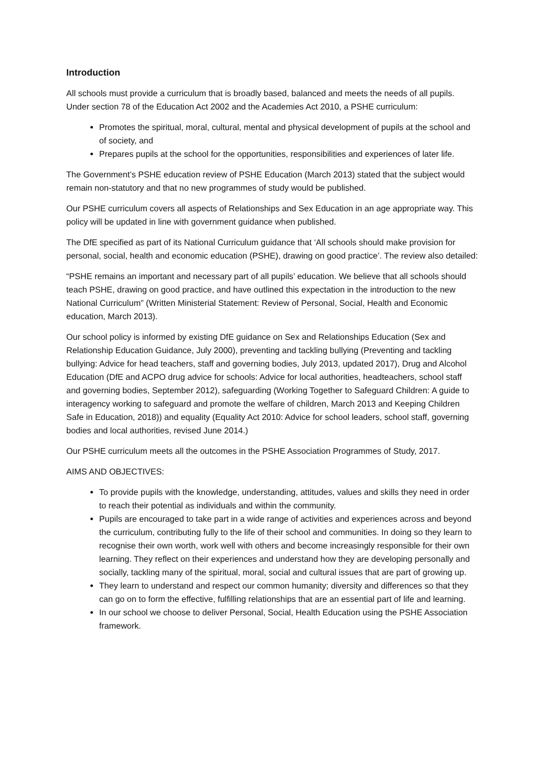Introduction
All schools must provide a curriculum that is broadly based, balanced and meets the needs of all pupils. Under section 78 of the Education Act 2002 and the Academies Act 2010, a PSHE curriculum:
Promotes the spiritual, moral, cultural, mental and physical development of pupils at the school and of society, and
Prepares pupils at the school for the opportunities, responsibilities and experiences of later life.
The Government’s PSHE education review of PSHE Education (March 2013) stated that the subject would remain non-statutory and that no new programmes of study would be published.
Our PSHE curriculum covers all aspects of Relationships and Sex Education in an age appropriate way. This policy will be updated in line with government guidance when published.
The DfE specified as part of its National Curriculum guidance that ‘All schools should make provision for personal, social, health and economic education (PSHE), drawing on good practice’. The review also detailed:
“PSHE remains an important and necessary part of all pupils’ education. We believe that all schools should teach PSHE, drawing on good practice, and have outlined this expectation in the introduction to the new National Curriculum” (Written Ministerial Statement: Review of Personal, Social, Health and Economic education, March 2013).
Our school policy is informed by existing DfE guidance on Sex and Relationships Education (Sex and Relationship Education Guidance, July 2000), preventing and tackling bullying (Preventing and tackling bullying: Advice for head teachers, staff and governing bodies, July 2013, updated 2017), Drug and Alcohol Education (DfE and ACPO drug advice for schools: Advice for local authorities, headteachers, school staff and governing bodies, September 2012), safeguarding (Working Together to Safeguard Children: A guide to interagency working to safeguard and promote the welfare of children, March 2013 and Keeping Children Safe in Education, 2018)) and equality (Equality Act 2010: Advice for school leaders, school staff, governing bodies and local authorities, revised June 2014.)
Our PSHE curriculum meets all the outcomes in the PSHE Association Programmes of Study, 2017.
AIMS AND OBJECTIVES:
To provide pupils with the knowledge, understanding, attitudes, values and skills they need in order to reach their potential as individuals and within the community.
Pupils are encouraged to take part in a wide range of activities and experiences across and beyond the curriculum, contributing fully to the life of their school and communities. In doing so they learn to recognise their own worth, work well with others and become increasingly responsible for their own learning. They reflect on their experiences and understand how they are developing personally and socially, tackling many of the spiritual, moral, social and cultural issues that are part of growing up.
They learn to understand and respect our common humanity; diversity and differences so that they can go on to form the effective, fulfilling relationships that are an essential part of life and learning.
In our school we choose to deliver Personal, Social, Health Education using the PSHE Association framework.